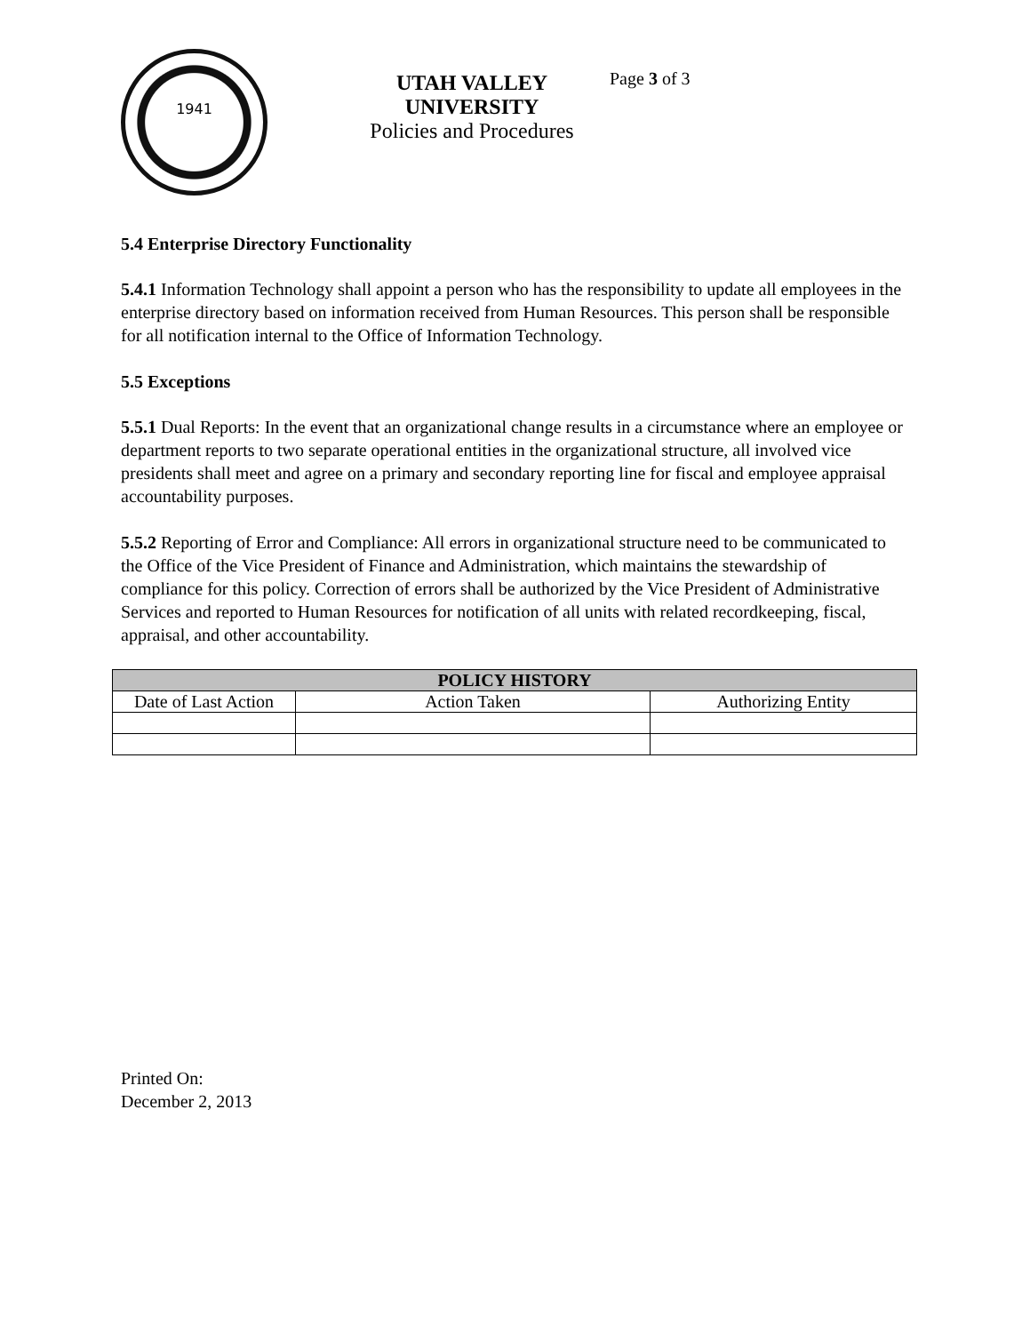1941
UTAH VALLEY UNIVERSITY
Policies and Procedures
Page 3 of 3
5.4 Enterprise Directory Functionality
5.4.1 Information Technology shall appoint a person who has the responsibility to update all employees in the enterprise directory based on information received from Human Resources. This person shall be responsible for all notification internal to the Office of Information Technology.
5.5 Exceptions
5.5.1 Dual Reports: In the event that an organizational change results in a circumstance where an employee or department reports to two separate operational entities in the organizational structure, all involved vice presidents shall meet and agree on a primary and secondary reporting line for fiscal and employee appraisal accountability purposes.
5.5.2 Reporting of Error and Compliance: All errors in organizational structure need to be communicated to the Office of the Vice President of Finance and Administration, which maintains the stewardship of compliance for this policy. Correction of errors shall be authorized by the Vice President of Administrative Services and reported to Human Resources for notification of all units with related recordkeeping, fiscal, appraisal, and other accountability.
| POLICY HISTORY | | |
| --- | --- | --- |
| Date of Last Action | Action Taken | Authorizing Entity |
Printed On:
December 2, 2013